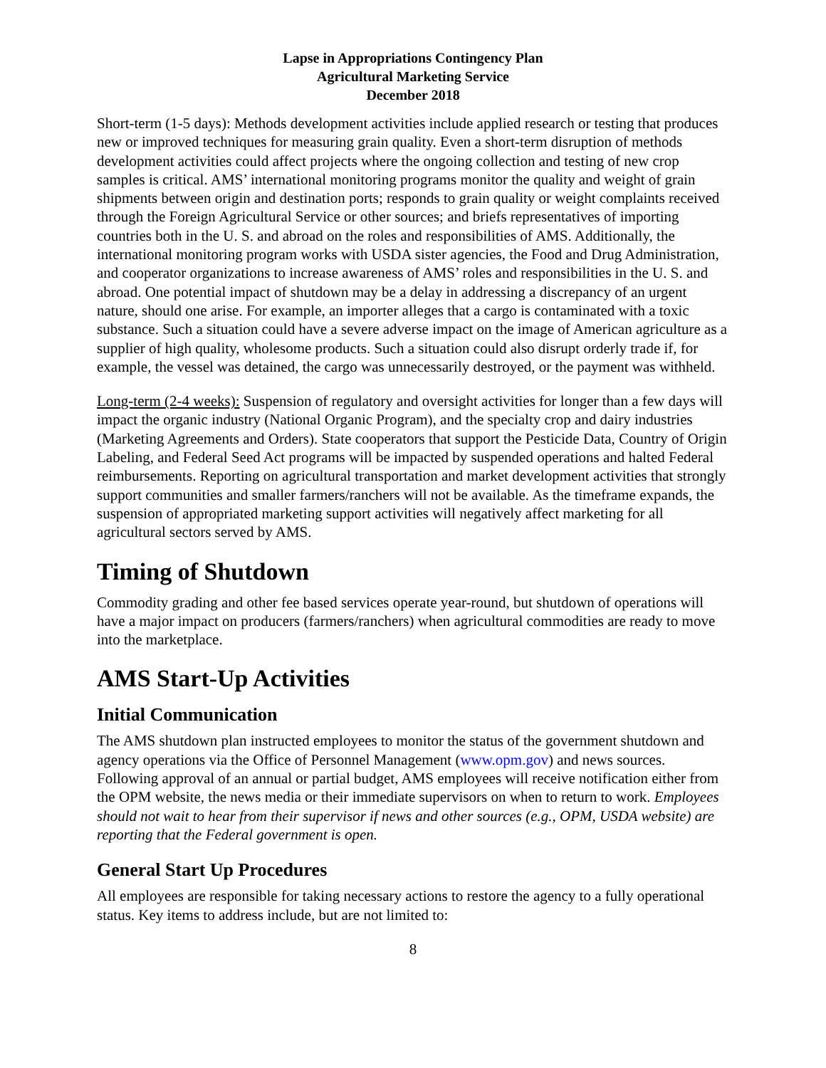Lapse in Appropriations Contingency Plan
Agricultural Marketing Service
December 2018
Short-term (1-5 days): Methods development activities include applied research or testing that produces new or improved techniques for measuring grain quality. Even a short-term disruption of methods development activities could affect projects where the ongoing collection and testing of new crop samples is critical. AMS’ international monitoring programs monitor the quality and weight of grain shipments between origin and destination ports; responds to grain quality or weight complaints received through the Foreign Agricultural Service or other sources; and briefs representatives of importing countries both in the U. S. and abroad on the roles and responsibilities of AMS. Additionally, the international monitoring program works with USDA sister agencies, the Food and Drug Administration, and cooperator organizations to increase awareness of AMS’ roles and responsibilities in the U. S. and abroad. One potential impact of shutdown may be a delay in addressing a discrepancy of an urgent nature, should one arise. For example, an importer alleges that a cargo is contaminated with a toxic substance. Such a situation could have a severe adverse impact on the image of American agriculture as a supplier of high quality, wholesome products. Such a situation could also disrupt orderly trade if, for example, the vessel was detained, the cargo was unnecessarily destroyed, or the payment was withheld.
Long-term (2-4 weeks): Suspension of regulatory and oversight activities for longer than a few days will impact the organic industry (National Organic Program), and the specialty crop and dairy industries (Marketing Agreements and Orders). State cooperators that support the Pesticide Data, Country of Origin Labeling, and Federal Seed Act programs will be impacted by suspended operations and halted Federal reimbursements. Reporting on agricultural transportation and market development activities that strongly support communities and smaller farmers/ranchers will not be available. As the timeframe expands, the suspension of appropriated marketing support activities will negatively affect marketing for all agricultural sectors served by AMS.
Timing of Shutdown
Commodity grading and other fee based services operate year-round, but shutdown of operations will have a major impact on producers (farmers/ranchers) when agricultural commodities are ready to move into the marketplace.
AMS Start-Up Activities
Initial Communication
The AMS shutdown plan instructed employees to monitor the status of the government shutdown and agency operations via the Office of Personnel Management (www.opm.gov) and news sources. Following approval of an annual or partial budget, AMS employees will receive notification either from the OPM website, the news media or their immediate supervisors on when to return to work. Employees should not wait to hear from their supervisor if news and other sources (e.g., OPM, USDA website) are reporting that the Federal government is open.
General Start Up Procedures
All employees are responsible for taking necessary actions to restore the agency to a fully operational status. Key items to address include, but are not limited to:
8